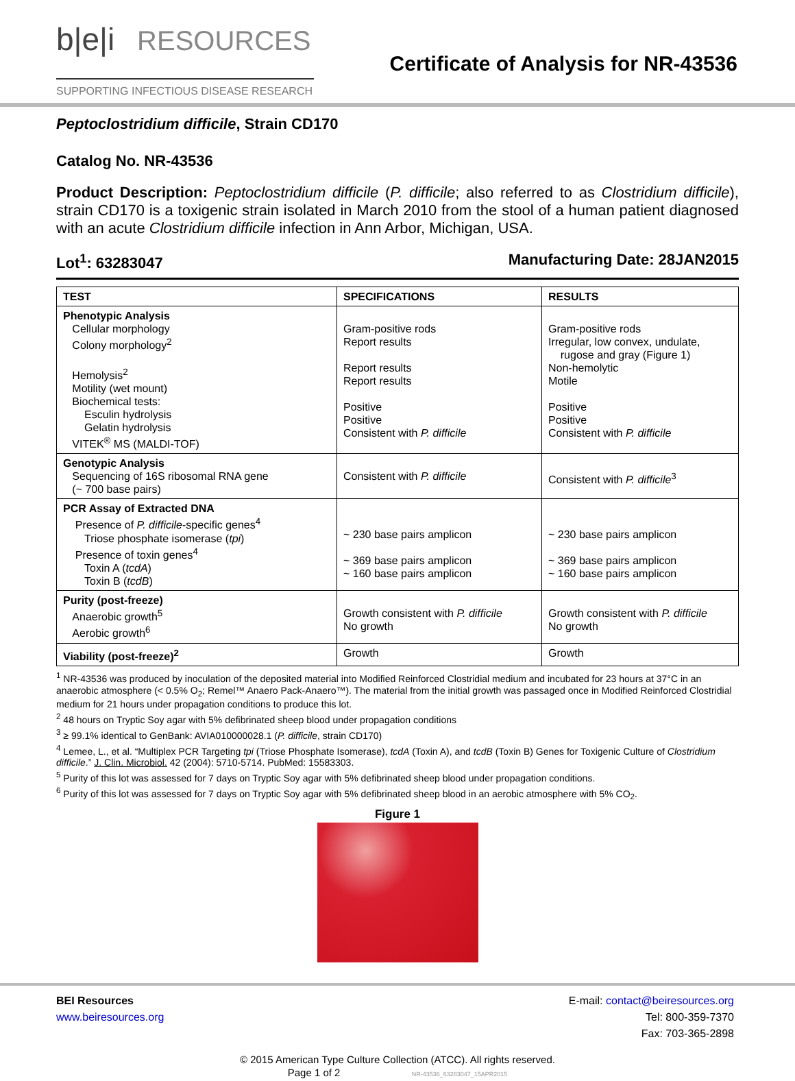b|e|i RESOURCES
SUPPORTING INFECTIOUS DISEASE RESEARCH
Certificate of Analysis for NR-43536
Peptoclostridium difficile, Strain CD170
Catalog No. NR-43536
Product Description: Peptoclostridium difficile (P. difficile; also referred to as Clostridium difficile), strain CD170 is a toxigenic strain isolated in March 2010 from the stool of a human patient diagnosed with an acute Clostridium difficile infection in Ann Arbor, Michigan, USA.
Lot<sup>1</sup>: 63283047 Manufacturing Date: 28JAN2015
| TEST | SPECIFICATIONS | RESULTS |
| --- | --- | --- |
| Phenotypic Analysis Cellular morphology Colony morphology<sup>2</sup> Hemolysis<sup>2</sup> Motility (wet mount) Biochemical tests: Esculin hydrolysis Gelatin hydrolysis VITEK<sup>®</sup> MS (MALDI-TOF) | Gram-positive rods Report results Report results Report results Positive Positive Consistent with P. difficile | Gram-positive rods Irregular, low convex, undulate, rugose and gray (Figure 1) Non-hemolytic Motile Positive Positive Consistent with P. difficile |
| Genotypic Analysis Sequencing of 16S ribosomal RNA gene (~ 700 base pairs) | Consistent with P. difficile | Consistent with P. difficile<sup>3</sup> |
| PCR Assay of Extracted DNA Presence of P. difficile -specific genes<sup>4</sup> Triose phosphate isomerase ( tpi ) Presence of toxin genes<sup>4</sup> Toxin A ( tcdA ) Toxin B ( tcdB ) | ~ 230 base pairs amplicon ~ 369 base pairs amplicon ~ 160 base pairs amplicon | ~ 230 base pairs amplicon ~ 369 base pairs amplicon ~ 160 base pairs amplicon |
| Purity (post-freeze) Anaerobic growth<sup>5</sup> Aerobic growth<sup>6</sup> | Growth consistent with P. difficile No growth | Growth consistent with P. difficile No growth |
| Viability (post-freeze)<sup>2</sup> | Growth | Growth |
<sup>1</sup> NR-43536 was produced by inoculation of the deposited material into Modified Reinforced Clostridial medium and incubated for 23 hours at 37°C in an anaerobic atmosphere (< 0.5% O<sub>2</sub>; Remel™ Anaero Pack-Anaero™). The material from the initial growth was passaged once in Modified Reinforced Clostridial medium for 21 hours under propagation conditions to produce this lot.
<sup>2</sup> 48 hours on Tryptic Soy agar with 5% defibrinated sheep blood under propagation conditions
<sup>3</sup> ≥ 99.1% identical to GenBank: AVIA010000028.1 (P. difficile, strain CD170)
<sup>4</sup> Lemee, L., et al. “Multiplex PCR Targeting tpi (Triose Phosphate Isomerase), tcdA (Toxin A), and tcdB (Toxin B) Genes for Toxigenic Culture of Clostridium difficile.” J. Clin. Microbiol. 42 (2004): 5710-5714. PubMed: 15583303.
<sup>5</sup> Purity of this lot was assessed for 7 days on Tryptic Soy agar with 5% defibrinated sheep blood under propagation conditions.
<sup>6</sup> Purity of this lot was assessed for 7 days on Tryptic Soy agar with 5% defibrinated sheep blood in an aerobic atmosphere with 5% CO<sub>2</sub>.
Figure 1
BEI Resources
www.beiresources.org
E-mail: contact@beiresources.org
Tel: 800-359-7370
Fax: 703-365-2898
© 2015 American Type Culture Collection (ATCC). All rights reserved.
Page 1 of 2 NR-43536_63283047_15APR2015